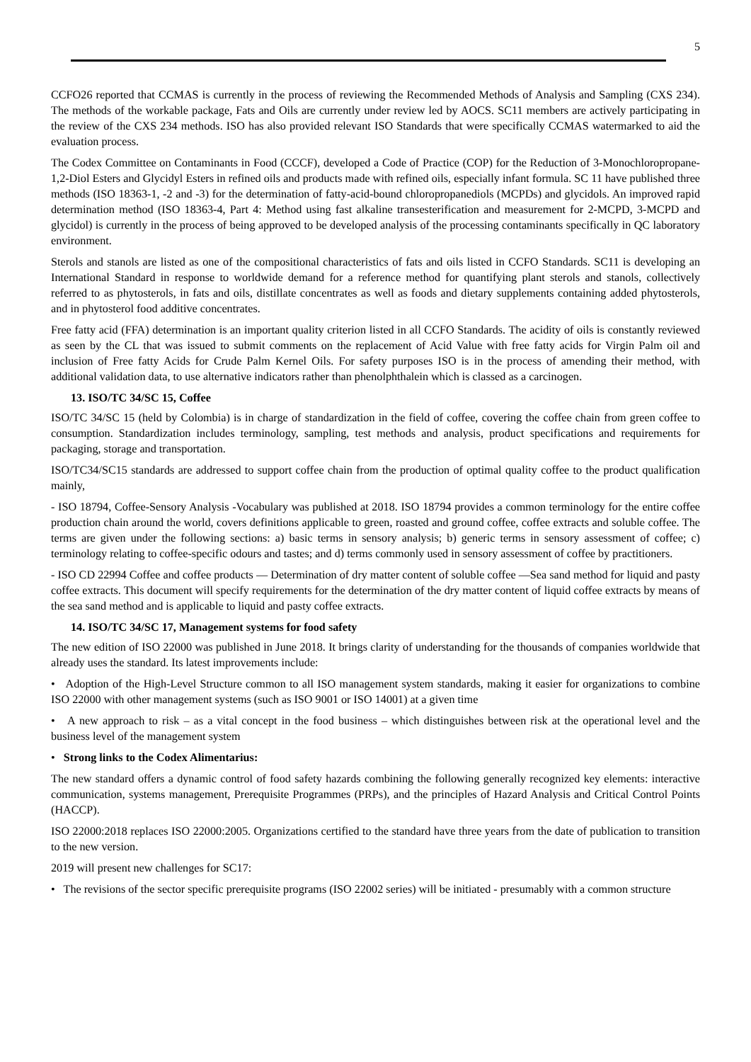5
CCFO26 reported that CCMAS is currently in the process of reviewing the Recommended Methods of Analysis and Sampling (CXS 234). The methods of the workable package, Fats and Oils are currently under review led by AOCS. SC11 members are actively participating in the review of the CXS 234 methods. ISO has also provided relevant ISO Standards that were specifically CCMAS watermarked to aid the evaluation process.
The Codex Committee on Contaminants in Food (CCCF), developed a Code of Practice (COP) for the Reduction of 3-Monochloropropane-1,2-Diol Esters and Glycidyl Esters in refined oils and products made with refined oils, especially infant formula. SC 11 have published three methods (ISO 18363-1, -2 and -3) for the determination of fatty-acid-bound chloropropanediols (MCPDs) and glycidols. An improved rapid determination method (ISO 18363-4, Part 4: Method using fast alkaline transesterification and measurement for 2-MCPD, 3-MCPD and glycidol) is currently in the process of being approved to be developed analysis of the processing contaminants specifically in QC laboratory environment.
Sterols and stanols are listed as one of the compositional characteristics of fats and oils listed in CCFO Standards. SC11 is developing an International Standard in response to worldwide demand for a reference method for quantifying plant sterols and stanols, collectively referred to as phytosterols, in fats and oils, distillate concentrates as well as foods and dietary supplements containing added phytosterols, and in phytosterol food additive concentrates.
Free fatty acid (FFA) determination is an important quality criterion listed in all CCFO Standards. The acidity of oils is constantly reviewed as seen by the CL that was issued to submit comments on the replacement of Acid Value with free fatty acids for Virgin Palm oil and inclusion of Free fatty Acids for Crude Palm Kernel Oils. For safety purposes ISO is in the process of amending their method, with additional validation data, to use alternative indicators rather than phenolphthalein which is classed as a carcinogen.
13. ISO/TC 34/SC 15, Coffee
ISO/TC 34/SC 15 (held by Colombia) is in charge of standardization in the field of coffee, covering the coffee chain from green coffee to consumption. Standardization includes terminology, sampling, test methods and analysis, product specifications and requirements for packaging, storage and transportation.
ISO/TC34/SC15 standards are addressed to support coffee chain from the production of optimal quality coffee to the product qualification mainly,
- ISO 18794, Coffee-Sensory Analysis -Vocabulary was published at 2018. ISO 18794 provides a common terminology for the entire coffee production chain around the world, covers definitions applicable to green, roasted and ground coffee, coffee extracts and soluble coffee. The terms are given under the following sections: a) basic terms in sensory analysis; b) generic terms in sensory assessment of coffee; c) terminology relating to coffee-specific odours and tastes; and d) terms commonly used in sensory assessment of coffee by practitioners.
- ISO CD 22994 Coffee and coffee products — Determination of dry matter content of soluble coffee —Sea sand method for liquid and pasty coffee extracts. This document will specify requirements for the determination of the dry matter content of liquid coffee extracts by means of the sea sand method and is applicable to liquid and pasty coffee extracts.
14. ISO/TC 34/SC 17, Management systems for food safety
The new edition of ISO 22000 was published in June 2018. It brings clarity of understanding for the thousands of companies worldwide that already uses the standard. Its latest improvements include:
• Adoption of the High-Level Structure common to all ISO management system standards, making it easier for organizations to combine ISO 22000 with other management systems (such as ISO 9001 or ISO 14001) at a given time
• A new approach to risk – as a vital concept in the food business – which distinguishes between risk at the operational level and the business level of the management system
• Strong links to the Codex Alimentarius:
The new standard offers a dynamic control of food safety hazards combining the following generally recognized key elements: interactive communication, systems management, Prerequisite Programmes (PRPs), and the principles of Hazard Analysis and Critical Control Points (HACCP).
ISO 22000:2018 replaces ISO 22000:2005. Organizations certified to the standard have three years from the date of publication to transition to the new version.
2019 will present new challenges for SC17:
• The revisions of the sector specific prerequisite programs (ISO 22002 series) will be initiated - presumably with a common structure